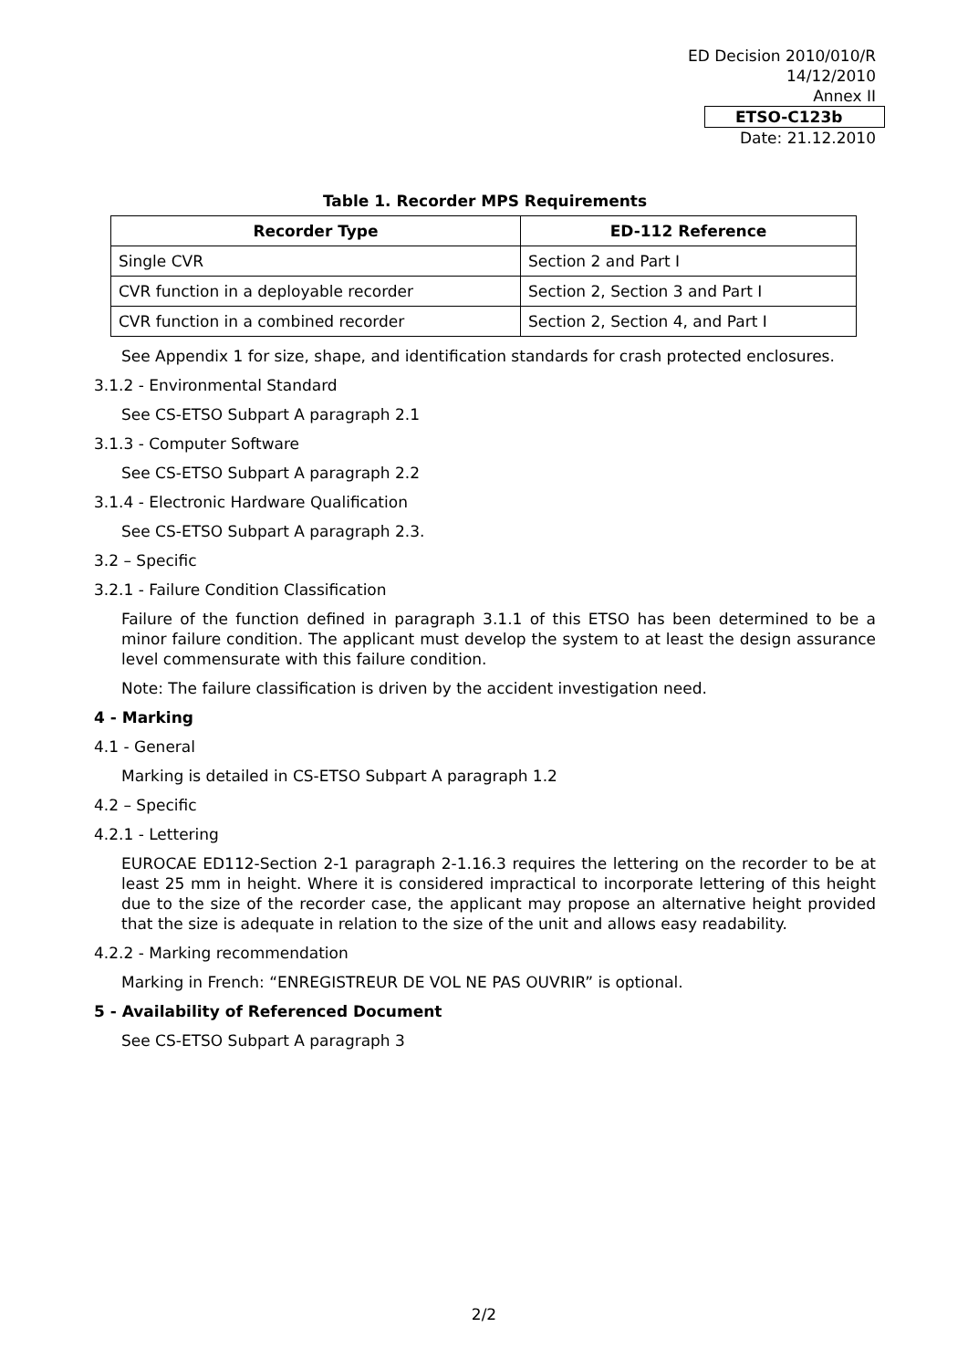ED Decision 2010/010/R
14/12/2010
Annex II
ETSO-C123b
Date: 21.12.2010
Table 1. Recorder MPS Requirements
| Recorder Type | ED-112 Reference |
| --- | --- |
| Single CVR | Section 2 and Part I |
| CVR function in a deployable recorder | Section 2, Section 3 and Part I |
| CVR function in a combined recorder | Section 2, Section 4, and Part I |
See Appendix 1 for size, shape, and identification standards for crash protected enclosures.
3.1.2 - Environmental Standard
See CS-ETSO Subpart A paragraph 2.1
3.1.3 - Computer Software
See CS-ETSO Subpart A paragraph 2.2
3.1.4 - Electronic Hardware Qualification
See CS-ETSO Subpart A paragraph 2.3.
3.2 – Specific
3.2.1 - Failure Condition Classification
Failure of the function defined in paragraph 3.1.1 of this ETSO has been determined to be a minor failure condition. The applicant must develop the system to at least the design assurance level commensurate with this failure condition.
Note: The failure classification is driven by the accident investigation need.
4 - Marking
4.1 - General
Marking is detailed in CS-ETSO Subpart A paragraph 1.2
4.2 – Specific
4.2.1 - Lettering
EUROCAE ED112-Section 2-1 paragraph 2-1.16.3 requires the lettering on the recorder to be at least 25 mm in height. Where it is considered impractical to incorporate lettering of this height due to the size of the recorder case, the applicant may propose an alternative height provided that the size is adequate in relation to the size of the unit and allows easy readability.
4.2.2 - Marking recommendation
Marking in French: “ENREGISTREUR DE VOL NE PAS OUVRIR” is optional.
5 - Availability of Referenced Document
See CS-ETSO Subpart A paragraph 3
2/2